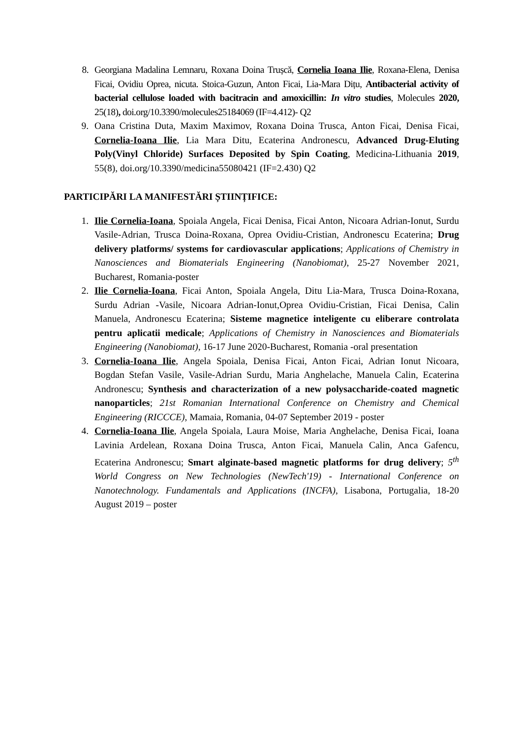8. Georgiana Madalina Lemnaru, Roxana Doina Trușcă, Cornelia Ioana Ilie, Roxana-Elena, Denisa Ficai, Ovidiu Oprea, nicuta. Stoica-Guzun, Anton Ficai, Lia-Mara Dițu, Antibacterial activity of bacterial cellulose loaded with bacitracin and amoxicillin: In vitro studies, Molecules 2020, 25(18), doi.org/10.3390/molecules25184069 (IF=4.412)- Q2
9. Oana Cristina Duta, Maxim Maximov, Roxana Doina Trusca, Anton Ficai, Denisa Ficai, Cornelia-Ioana Ilie, Lia Mara Ditu, Ecaterina Andronescu, Advanced Drug-Eluting Poly(Vinyl Chloride) Surfaces Deposited by Spin Coating, Medicina-Lithuania 2019, 55(8), doi.org/10.3390/medicina55080421 (IF=2.430) Q2
PARTICIPĂRI LA MANIFESTĂRI ȘTIINȚIFICE:
1. Ilie Cornelia-Ioana, Spoiala Angela, Ficai Denisa, Ficai Anton, Nicoara Adrian-Ionut, Surdu Vasile-Adrian, Trusca Doina-Roxana, Oprea Ovidiu-Cristian, Andronescu Ecaterina; Drug delivery platforms/ systems for cardiovascular applications; Applications of Chemistry in Nanosciences and Biomaterials Engineering (Nanobiomat), 25-27 November 2021, Bucharest, Romania-poster
2. Ilie Cornelia-Ioana, Ficai Anton, Spoiala Angela, Ditu Lia-Mara, Trusca Doina-Roxana, Surdu Adrian -Vasile, Nicoara Adrian-Ionut,Oprea Ovidiu-Cristian, Ficai Denisa, Calin Manuela, Andronescu Ecaterina; Sisteme magnetice inteligente cu eliberare controlata pentru aplicatii medicale; Applications of Chemistry in Nanosciences and Biomaterials Engineering (Nanobiomat), 16-17 June 2020-Bucharest, Romania -oral presentation
3. Cornelia-Ioana Ilie, Angela Spoiala, Denisa Ficai, Anton Ficai, Adrian Ionut Nicoara, Bogdan Stefan Vasile, Vasile-Adrian Surdu, Maria Anghelache, Manuela Calin, Ecaterina Andronescu; Synthesis and characterization of a new polysaccharide-coated magnetic nanoparticles; 21st Romanian International Conference on Chemistry and Chemical Engineering (RICCCE), Mamaia, Romania, 04-07 September 2019 - poster
4. Cornelia-Ioana Ilie, Angela Spoiala, Laura Moise, Maria Anghelache, Denisa Ficai, Ioana Lavinia Ardelean, Roxana Doina Trusca, Anton Ficai, Manuela Calin, Anca Gafencu, Ecaterina Andronescu; Smart alginate-based magnetic platforms for drug delivery; 5<sup>th</sup> World Congress on New Technologies (NewTech'19) - International Conference on Nanotechnology. Fundamentals and Applications (INCFA), Lisabona, Portugalia, 18-20 August 2019 – poster